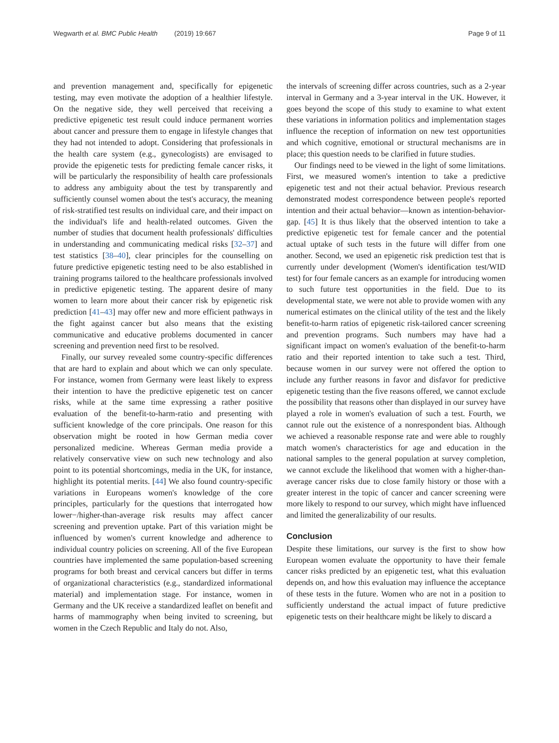Wegwarth et al. BMC Public Health (2019) 19:667
Page 9 of 11
and prevention management and, specifically for epigenetic testing, may even motivate the adoption of a healthier lifestyle. On the negative side, they well perceived that receiving a predictive epigenetic test result could induce permanent worries about cancer and pressure them to engage in lifestyle changes that they had not intended to adopt. Considering that professionals in the health care system (e.g., gynecologists) are envisaged to provide the epigenetic tests for predicting female cancer risks, it will be particularly the responsibility of health care professionals to address any ambiguity about the test by transparently and sufficiently counsel women about the test's accuracy, the meaning of risk-stratified test results on individual care, and their impact on the individual's life and health-related outcomes. Given the number of studies that document health professionals' difficulties in understanding and communicating medical risks [32–37] and test statistics [38–40], clear principles for the counselling on future predictive epigenetic testing need to be also established in training programs tailored to the healthcare professionals involved in predictive epigenetic testing. The apparent desire of many women to learn more about their cancer risk by epigenetic risk prediction [41–43] may offer new and more efficient pathways in the fight against cancer but also means that the existing communicative and educative problems documented in cancer screening and prevention need first to be resolved.
Finally, our survey revealed some country-specific differences that are hard to explain and about which we can only speculate. For instance, women from Germany were least likely to express their intention to have the predictive epigenetic test on cancer risks, while at the same time expressing a rather positive evaluation of the benefit-to-harm-ratio and presenting with sufficient knowledge of the core principals. One reason for this observation might be rooted in how German media cover personalized medicine. Whereas German media provide a relatively conservative view on such new technology and also point to its potential shortcomings, media in the UK, for instance, highlight its potential merits. [44] We also found country-specific variations in Europeans women's knowledge of the core principles, particularly for the questions that interrogated how lower−/higher-than-average risk results may affect cancer screening and prevention uptake. Part of this variation might be influenced by women's current knowledge and adherence to individual country policies on screening. All of the five European countries have implemented the same population-based screening programs for both breast and cervical cancers but differ in terms of organizational characteristics (e.g., standardized informational material) and implementation stage. For instance, women in Germany and the UK receive a standardized leaflet on benefit and harms of mammography when being invited to screening, but women in the Czech Republic and Italy do not. Also,
the intervals of screening differ across countries, such as a 2-year interval in Germany and a 3-year interval in the UK. However, it goes beyond the scope of this study to examine to what extent these variations in information politics and implementation stages influence the reception of information on new test opportunities and which cognitive, emotional or structural mechanisms are in place; this question needs to be clarified in future studies.
Our findings need to be viewed in the light of some limitations. First, we measured women's intention to take a predictive epigenetic test and not their actual behavior. Previous research demonstrated modest correspondence between people's reported intention and their actual behavior—known as intention-behavior-gap. [45] It is thus likely that the observed intention to take a predictive epigenetic test for female cancer and the potential actual uptake of such tests in the future will differ from one another. Second, we used an epigenetic risk prediction test that is currently under development (Women's identification test/WID test) for four female cancers as an example for introducing women to such future test opportunities in the field. Due to its developmental state, we were not able to provide women with any numerical estimates on the clinical utility of the test and the likely benefit-to-harm ratios of epigenetic risk-tailored cancer screening and prevention programs. Such numbers may have had a significant impact on women's evaluation of the benefit-to-harm ratio and their reported intention to take such a test. Third, because women in our survey were not offered the option to include any further reasons in favor and disfavor for predictive epigenetic testing than the five reasons offered, we cannot exclude the possibility that reasons other than displayed in our survey have played a role in women's evaluation of such a test. Fourth, we cannot rule out the existence of a nonrespondent bias. Although we achieved a reasonable response rate and were able to roughly match women's characteristics for age and education in the national samples to the general population at survey completion, we cannot exclude the likelihood that women with a higher-than-average cancer risks due to close family history or those with a greater interest in the topic of cancer and cancer screening were more likely to respond to our survey, which might have influenced and limited the generalizability of our results.
Conclusion
Despite these limitations, our survey is the first to show how European women evaluate the opportunity to have their female cancer risks predicted by an epigenetic test, what this evaluation depends on, and how this evaluation may influence the acceptance of these tests in the future. Women who are not in a position to sufficiently understand the actual impact of future predictive epigenetic tests on their healthcare might be likely to discard a